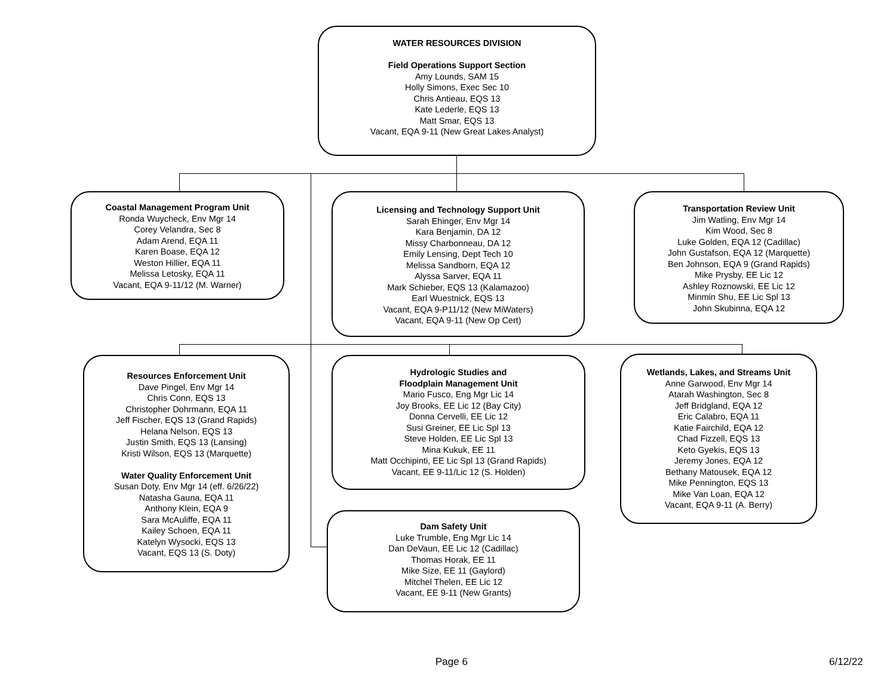WATER RESOURCES DIVISION
Field Operations Support Section
Amy Lounds, SAM 15
Holly Simons, Exec Sec 10
Chris Antieau, EQS 13
Kate Lederle, EQS 13
Matt Smar, EQS 13
Vacant, EQA 9-11 (New Great Lakes Analyst)
Coastal Management Program Unit
Ronda Wuycheck, Env Mgr 14
Corey Velandra, Sec 8
Adam Arend, EQA 11
Karen Boase, EQA 12
Weston Hillier, EQA 11
Melissa Letosky, EQA 11
Vacant, EQA 9-11/12 (M. Warner)
Licensing and Technology Support Unit
Sarah Ehinger, Env Mgr 14
Kara Benjamin, DA 12
Missy Charbonneau, DA 12
Emily Lensing, Dept Tech 10
Melissa Sandborn, EQA 12
Alyssa Sarver, EQA 11
Mark Schieber, EQS 13 (Kalamazoo)
Earl Wuestnick, EQS 13
Vacant, EQA 9-P11/12 (New MiWaters)
Vacant, EQA 9-11 (New Op Cert)
Transportation Review Unit
Jim Watling, Env Mgr 14
Kim Wood, Sec 8
Luke Golden, EQA 12 (Cadillac)
John Gustafson, EQA 12 (Marquette)
Ben Johnson, EQA 9 (Grand Rapids)
Mike Prysby, EE Lic 12
Ashley Roznowski, EE Lic 12
Minmin Shu, EE Lic Spl 13
John Skubinna, EQA 12
Resources Enforcement Unit
Dave Pingel, Env Mgr 14
Chris Conn, EQS 13
Christopher Dohrmann, EQA 11
Jeff Fischer, EQS 13 (Grand Rapids)
Helana Nelson, EQS 13
Justin Smith, EQS 13 (Lansing)
Kristi Wilson, EQS 13 (Marquette)
Water Quality Enforcement Unit
Susan Doty, Env Mgr 14 (eff. 6/26/22)
Natasha Gauna, EQA 11
Anthony Klein, EQA 9
Sara McAuliffe, EQA 11
Kailey Schoen, EQA 11
Katelyn Wysocki, EQS 13
Vacant, EQS 13 (S. Doty)
Hydrologic Studies and
Floodplain Management Unit
Mario Fusco, Eng Mgr Lic 14
Joy Brooks, EE Lic 12 (Bay City)
Donna Cervelli, EE Lic 12
Susi Greiner, EE Lic Spl 13
Steve Holden, EE Lic Spl 13
Mina Kukuk, EE 11
Matt Occhipinti, EE Lic Spl 13 (Grand Rapids)
Vacant, EE 9-11/Lic 12 (S. Holden)
Wetlands, Lakes, and Streams Unit
Anne Garwood, Env Mgr 14
Atarah Washington, Sec 8
Jeff Bridgland, EQA 12
Eric Calabro, EQA 11
Katie Fairchild, EQA 12
Chad Fizzell, EQS 13
Keto Gyekis, EQS 13
Jeremy Jones, EQA 12
Bethany Matousek, EQA 12
Mike Pennington, EQS 13
Mike Van Loan, EQA 12
Vacant, EQA 9-11 (A. Berry)
Dam Safety Unit
Luke Trumble, Eng Mgr Lic 14
Dan DeVaun, EE Lic 12 (Cadillac)
Thomas Horak, EE 11
Mike Size, EE 11 (Gaylord)
Mitchel Thelen, EE Lic 12
Vacant, EE 9-11 (New Grants)
Page 6 6/12/22